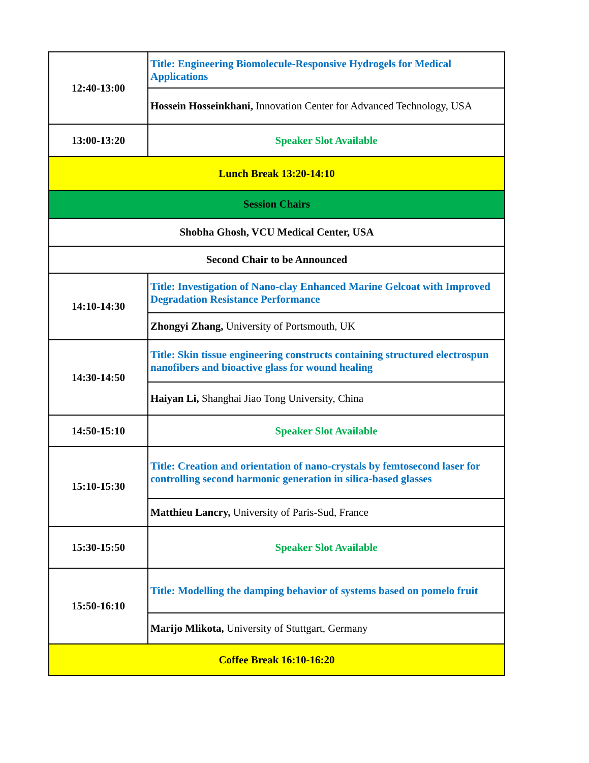| 12:40-13:00 | Title: Engineering Biomolecule-Responsive Hydrogels for Medical Applications |
| | Hossein Hosseinkhani, Innovation Center for Advanced Technology, USA |
| 13:00-13:20 | Speaker Slot Available |
| Lunch Break 13:20-14:10 | |
| Session Chairs | |
| Shobha Ghosh, VCU Medical Center, USA | |
| Second Chair to be Announced | |
| 14:10-14:30 | Title: Investigation of Nano-clay Enhanced Marine Gelcoat with Improved Degradation Resistance Performance |
| | Zhongyi Zhang, University of Portsmouth, UK |
| 14:30-14:50 | Title: Skin tissue engineering constructs containing structured electrospun nanofibers and bioactive glass for wound healing |
| | Haiyan Li, Shanghai Jiao Tong University, China |
| 14:50-15:10 | Speaker Slot Available |
| 15:10-15:30 | Title: Creation and orientation of nano-crystals by femtosecond laser for controlling second harmonic generation in silica-based glasses |
| | Matthieu Lancry, University of Paris-Sud, France |
| 15:30-15:50 | Speaker Slot Available |
| 15:50-16:10 | Title: Modelling the damping behavior of systems based on pomelo fruit |
| | Marijo Mlikota, University of Stuttgart, Germany |
| Coffee Break 16:10-16:20 | |